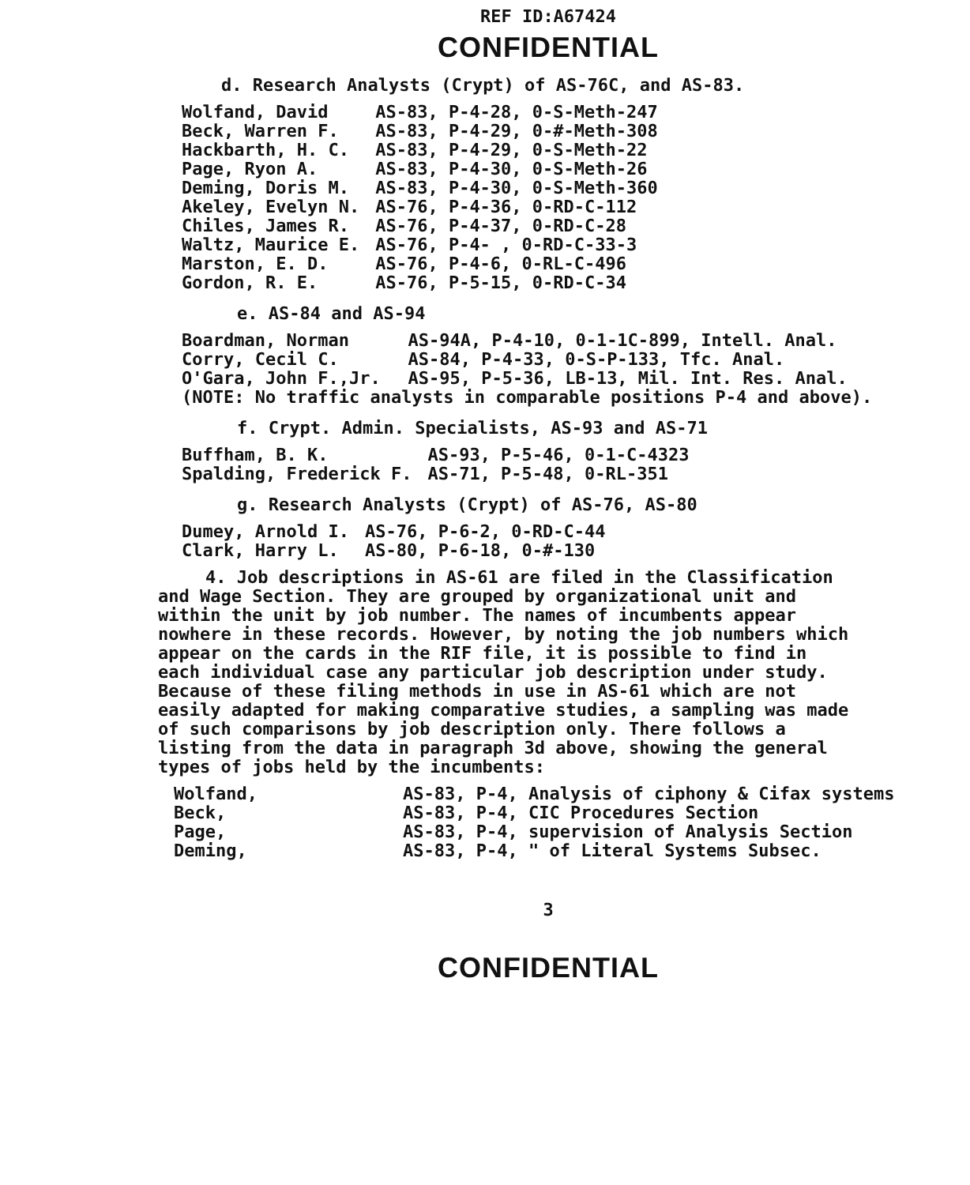REF ID:A67424
CONFIDENTIAL
d. Research Analysts (Crypt) of AS-76C, and AS-83.
| Wolfand, David | AS-83, P-4-28, 0-S-Meth-247 |
| Beck, Warren F. | AS-83, P-4-29, 0-#-Meth-308 |
| Hackbarth, H. C. | AS-83, P-4-29, 0-S-Meth-22 |
| Page, Ryon A. | AS-83, P-4-30, 0-S-Meth-26 |
| Deming, Doris M. | AS-83, P-4-30, 0-S-Meth-360 |
| Akeley, Evelyn N. | AS-76, P-4-36, 0-RD-C-112 |
| Chiles, James R. | AS-76, P-4-37, 0-RD-C-28 |
| Waltz, Maurice E. | AS-76, P-4- , 0-RD-C-33-3 |
| Marston, E. D. | AS-76, P-4-6, 0-RL-C-496 |
| Gordon, R. E. | AS-76, P-5-15, 0-RD-C-34 |
e. AS-84 and AS-94
| Boardman, Norman | AS-94A, P-4-10, 0-1-1C-899, Intell. Anal. |
| Corry, Cecil C. | AS-84, P-4-33, 0-S-P-133, Tfc. Anal. |
| O'Gara, John F.,Jr. | AS-95, P-5-36, LB-13, Mil. Int. Res. Anal. |
| (NOTE: No traffic analysts in comparable positions P-4 and above). | |
f. Crypt. Admin. Specialists, AS-93 and AS-71
| Buffham, B. K. | AS-93, P-5-46, 0-1-C-4323 |
| Spalding, Frederick F. | AS-71, P-5-48, 0-RL-351 |
g. Research Analysts (Crypt) of AS-76, AS-80
| Dumey, Arnold I. | AS-76, P-6-2, 0-RD-C-44 |
| Clark, Harry L. | AS-80, P-6-18, 0-#-130 |
4. Job descriptions in AS-61 are filed in the Classification and Wage Section. They are grouped by organizational unit and within the unit by job number. The names of incumbents appear nowhere in these records. However, by noting the job numbers which appear on the cards in the RIF file, it is possible to find in each individual case any particular job description under study. Because of these filing methods in use in AS-61 which are not easily adapted for making comparative studies, a sampling was made of such comparisons by job description only. There follows a listing from the data in paragraph 3d above, showing the general types of jobs held by the incumbents:
| Wolfand, | AS-83, P-4, Analysis of ciphony & Cifax systems |
| Beck, | AS-83, P-4, CIC Procedures Section |
| Page, | AS-83, P-4, supervision of Analysis Section |
| Deming, | AS-83, P-4, " of Literal Systems Subsec. |
3
CONFIDENTIAL